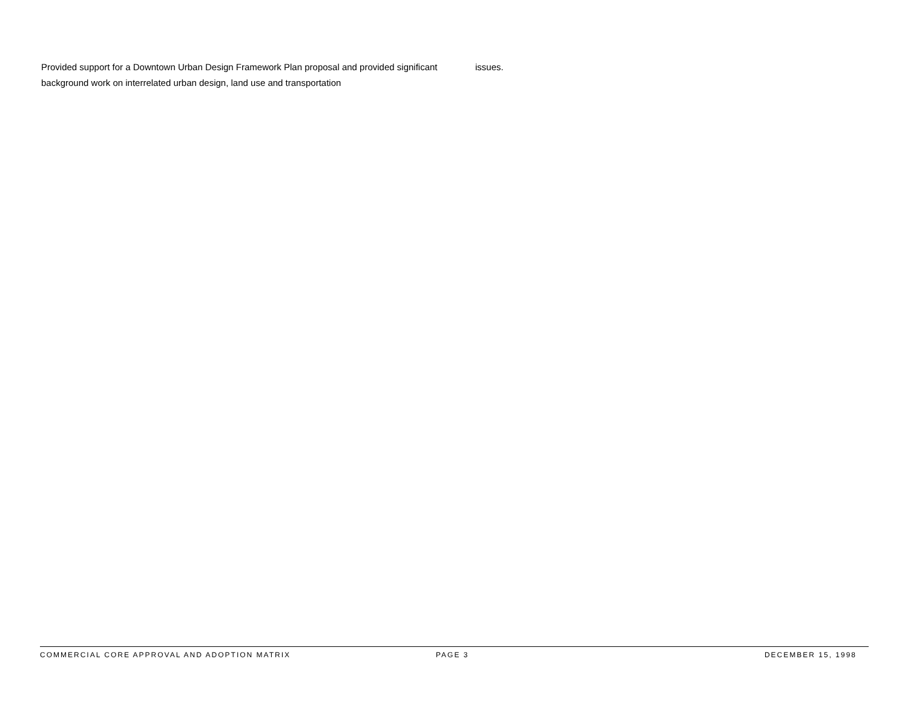Provided support for a Downtown Urban Design Framework Plan proposal and provided significant background work on interrelated urban design, land use and transportation
issues.
COMMERCIAL CORE APPROVAL AND ADOPTION MATRIX PAGE 3 DECEMBER 15, 1998